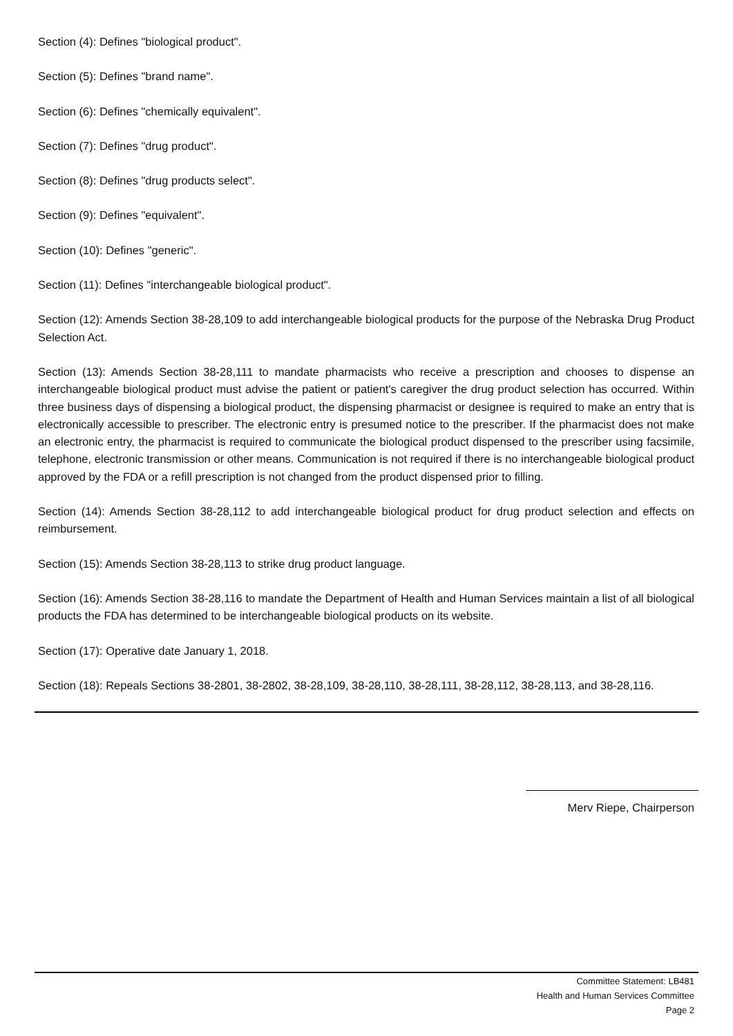Section (4): Defines "biological product".
Section (5): Defines "brand name".
Section (6): Defines "chemically equivalent".
Section (7): Defines "drug product".
Section (8): Defines "drug products select".
Section (9): Defines "equivalent".
Section (10): Defines "generic".
Section (11): Defines "interchangeable biological product".
Section (12): Amends Section 38-28,109 to add interchangeable biological products for the purpose of the Nebraska Drug Product Selection Act.
Section (13): Amends Section 38-28,111 to mandate pharmacists who receive a prescription and chooses to dispense an interchangeable biological product must advise the patient or patient's caregiver the drug product selection has occurred. Within three business days of dispensing a biological product, the dispensing pharmacist or designee is required to make an entry that is electronically accessible to prescriber. The electronic entry is presumed notice to the prescriber. If the pharmacist does not make an electronic entry, the pharmacist is required to communicate the biological product dispensed to the prescriber using facsimile, telephone, electronic transmission or other means. Communication is not required if there is no interchangeable biological product approved by the FDA or a refill prescription is not changed from the product dispensed prior to filling.
Section (14): Amends Section 38-28,112 to add interchangeable biological product for drug product selection and effects on reimbursement.
Section (15): Amends Section 38-28,113 to strike drug product language.
Section (16): Amends Section 38-28,116 to mandate the Department of Health and Human Services maintain a list of all biological products the FDA has determined to be interchangeable biological products on its website.
Section (17): Operative date January 1, 2018.
Section (18): Repeals Sections 38-2801, 38-2802, 38-28,109, 38-28,110, 38-28,111, 38-28,112, 38-28,113, and 38-28,116.
Merv Riepe, Chairperson
Committee Statement: LB481
Health and Human Services Committee
Page 2